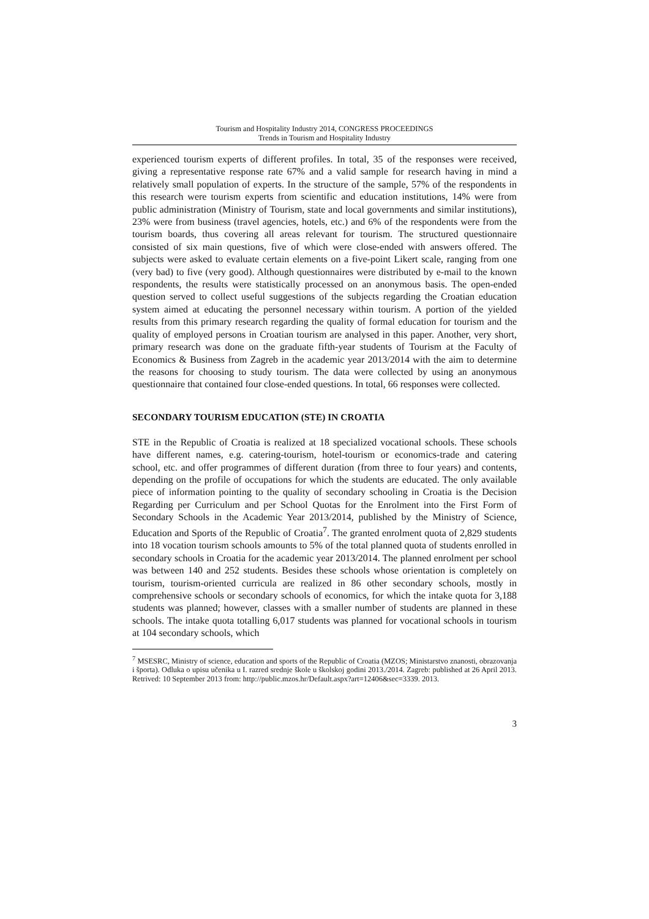Tourism and Hospitality Industry 2014, CONGRESS PROCEEDINGS
Trends in Tourism and Hospitality Industry
experienced tourism experts of different profiles. In total, 35 of the responses were received, giving a representative response rate 67% and a valid sample for research having in mind a relatively small population of experts. In the structure of the sample, 57% of the respondents in this research were tourism experts from scientific and education institutions, 14% were from public administration (Ministry of Tourism, state and local governments and similar institutions), 23% were from business (travel agencies, hotels, etc.) and 6% of the respondents were from the tourism boards, thus covering all areas relevant for tourism. The structured questionnaire consisted of six main questions, five of which were close-ended with answers offered. The subjects were asked to evaluate certain elements on a five-point Likert scale, ranging from one (very bad) to five (very good). Although questionnaires were distributed by e-mail to the known respondents, the results were statistically processed on an anonymous basis. The open-ended question served to collect useful suggestions of the subjects regarding the Croatian education system aimed at educating the personnel necessary within tourism. A portion of the yielded results from this primary research regarding the quality of formal education for tourism and the quality of employed persons in Croatian tourism are analysed in this paper. Another, very short, primary research was done on the graduate fifth-year students of Tourism at the Faculty of Economics & Business from Zagreb in the academic year 2013/2014 with the aim to determine the reasons for choosing to study tourism. The data were collected by using an anonymous questionnaire that contained four close-ended questions. In total, 66 responses were collected.
SECONDARY TOURISM EDUCATION (STE) IN CROATIA
STE in the Republic of Croatia is realized at 18 specialized vocational schools. These schools have different names, e.g. catering-tourism, hotel-tourism or economics-trade and catering school, etc. and offer programmes of different duration (from three to four years) and contents, depending on the profile of occupations for which the students are educated. The only available piece of information pointing to the quality of secondary schooling in Croatia is the Decision Regarding per Curriculum and per School Quotas for the Enrolment into the First Form of Secondary Schools in the Academic Year 2013/2014, published by the Ministry of Science, Education and Sports of the Republic of Croatia<sup>7</sup>. The granted enrolment quota of 2,829 students into 18 vocation tourism schools amounts to 5% of the total planned quota of students enrolled in secondary schools in Croatia for the academic year 2013/2014. The planned enrolment per school was between 140 and 252 students. Besides these schools whose orientation is completely on tourism, tourism-oriented curricula are realized in 86 other secondary schools, mostly in comprehensive schools or secondary schools of economics, for which the intake quota for 3,188 students was planned; however, classes with a smaller number of students are planned in these schools. The intake quota totalling 6,017 students was planned for vocational schools in tourism at 104 secondary schools, which
<sup>7</sup> MSESRC, Ministry of science, education and sports of the Republic of Croatia (MZOS; Ministarstvo znanosti, obrazovanja i športa). Odluka o upisu učenika u I. razred srednje škole u školskoj godini 2013./2014. Zagreb: published at 26 April 2013. Retrived: 10 September 2013 from: http://public.mzos.hr/Default.aspx?art=12406&sec=3339. 2013.
3